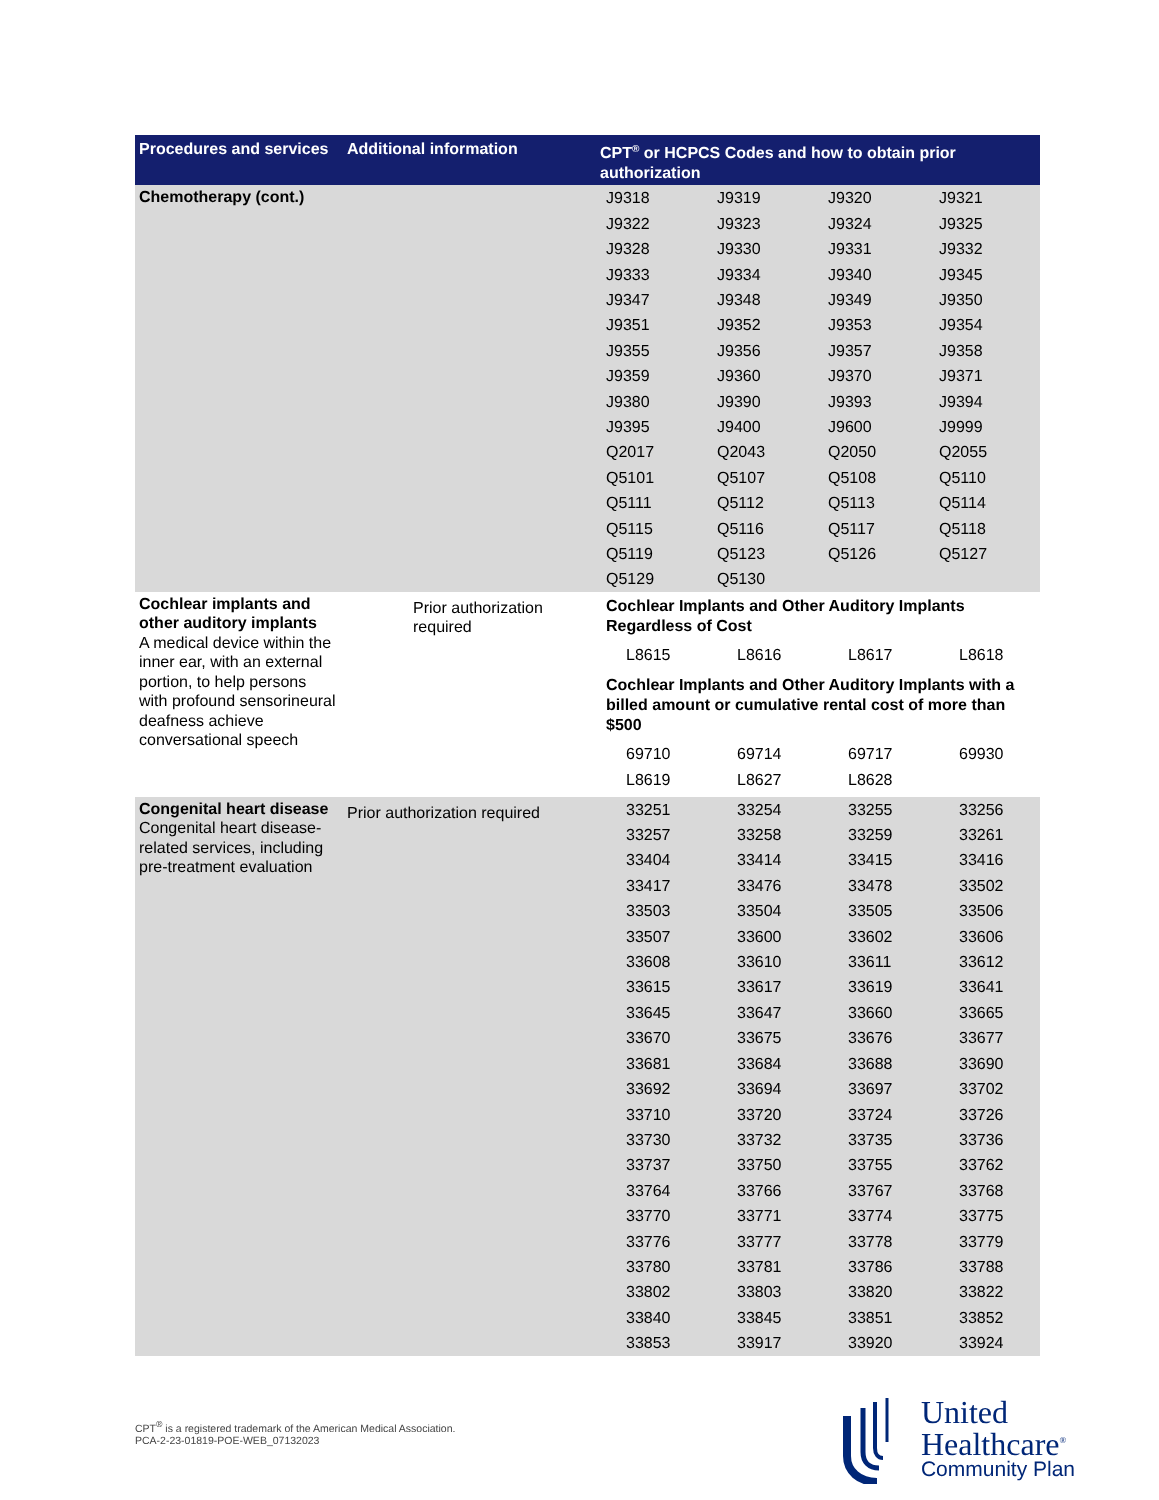| Procedures and services | Additional information | CPT<sup>®</sup> or HCPCS Codes and how to obtain prior authorization |
| --- | --- | --- |
| Chemotherapy (cont.) | | / J9318 / J9319 / J9320 / J9321 / / J9322 / J9323 / J9324 / J9325 / / J9328 / J9330 / J9331 / J9332 / / J9333 / J9334 / J9340 / J9345 / / J9347 / J9348 / J9349 / J9350 / / J9351 / J9352 / J9353 / J9354 / / J9355 / J9356 / J9357 / J9358 / / J9359 / J9360 / J9370 / J9371 / / J9380 / J9390 / J9393 / J9394 / / J9395 / J9400 / J9600 / J9999 / / Q2017 / Q2043 / Q2050 / Q2055 / / Q5101 / Q5107 / Q5108 / Q5110 / / Q5111 / Q5112 / Q5113 / Q5114 / / Q5115 / Q5116 / Q5117 / Q5118 / / Q5119 / Q5123 / Q5126 / Q5127 / / Q5129 / Q5130 / / / |
| Cochlear implants and other auditory implants A medical device within the inner ear, with an external portion, to help persons with profound sensorineural deafness achieve conversational speech | Prior authorization required | Cochlear Implants and Other Auditory Implants Regardless of Cost / L8615 / L8616 / L8617 / L8618 / Cochlear Implants and Other Auditory Implants with a billed amount or cumulative rental cost of more than $500 / 69710 / 69714 / 69717 / 69930 / / L8619 / L8627 / L8628 / / |
| Congenital heart disease Congenital heart disease-related services, including pre-treatment evaluation | Prior authorization required | / 33251 / 33254 / 33255 / 33256 / / 33257 / 33258 / 33259 / 33261 / / 33404 / 33414 / 33415 / 33416 / / 33417 / 33476 / 33478 / 33502 / / 33503 / 33504 / 33505 / 33506 / / 33507 / 33600 / 33602 / 33606 / / 33608 / 33610 / 33611 / 33612 / / 33615 / 33617 / 33619 / 33641 / / 33645 / 33647 / 33660 / 33665 / / 33670 / 33675 / 33676 / 33677 / / 33681 / 33684 / 33688 / 33690 / / 33692 / 33694 / 33697 / 33702 / / 33710 / 33720 / 33724 / 33726 / / 33730 / 33732 / 33735 / 33736 / / 33737 / 33750 / 33755 / 33762 / / 33764 / 33766 / 33767 / 33768 / / 33770 / 33771 / 33774 / 33775 / / 33776 / 33777 / 33778 / 33779 / / 33780 / 33781 / 33786 / 33788 / / 33802 / 33803 / 33820 / 33822 / / 33840 / 33845 / 33851 / 33852 / / 33853 / 33917 / 33920 / 33924 / |
CPT<sup>®</sup> is a registered trademark of the American Medical Association.
PCA-2-23-01819-POE-WEB_07132023
United
Healthcare<sup>®</sup>
Community Plan